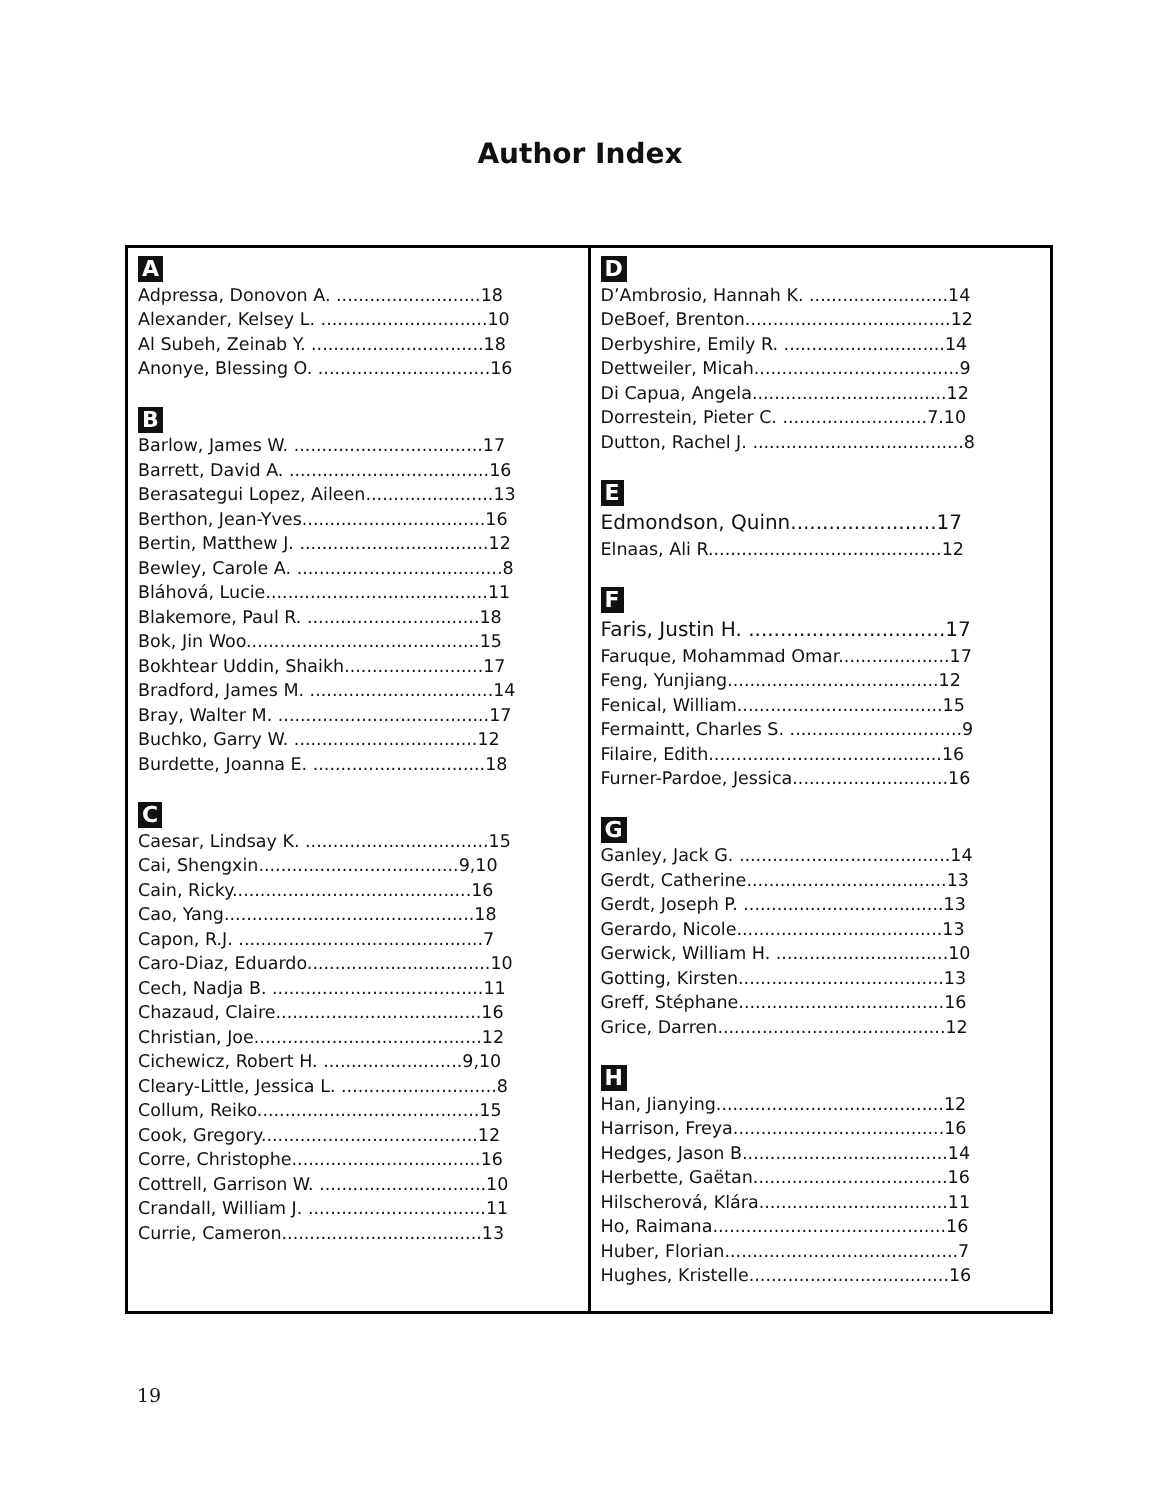Author Index
A
Adpressa, Donovon A. ..........................18
Alexander, Kelsey L. ..............................10
Al Subeh, Zeinab Y. ...............................18
Anonye, Blessing O. ...............................16
B
Barlow, James W. ..................................17
Barrett, David A. ....................................16
Berasategui Lopez, Aileen.......................13
Berthon, Jean-Yves.................................16
Bertin, Matthew J. ..................................12
Bewley, Carole A. .....................................8
Bláhová, Lucie........................................11
Blakemore, Paul R. ...............................18
Bok, Jin Woo..........................................15
Bokhtear Uddin, Shaikh.........................17
Bradford, James M. .................................14
Bray, Walter M. ......................................17
Buchko, Garry W. .................................12
Burdette, Joanna E. ...............................18
C
Caesar, Lindsay K. .................................15
Cai, Shengxin....................................9,10
Cain, Ricky...........................................16
Cao, Yang.............................................18
Capon, R.J. ............................................7
Caro-Diaz, Eduardo.................................10
Cech, Nadja B. ......................................11
Chazaud, Claire.....................................16
Christian, Joe.........................................12
Cichewicz, Robert H. .........................9,10
Cleary-Little, Jessica L. ............................8
Collum, Reiko........................................15
Cook, Gregory.......................................12
Corre, Christophe..................................16
Cottrell, Garrison W. ..............................10
Crandall, William J. ................................11
Currie, Cameron....................................13
D
D’Ambrosio, Hannah K. .........................14
DeBoef, Brenton.....................................12
Derbyshire, Emily R. .............................14
Dettweiler, Micah.....................................9
Di Capua, Angela...................................12
Dorrestein, Pieter C. ..........................7.10
Dutton, Rachel J. ......................................8
E
Edmondson, Quinn.......................17
Elnaas, Ali R..........................................12
F
Faris, Justin H. ...............................17
Faruque, Mohammad Omar....................17
Feng, Yunjiang......................................12
Fenical, William.....................................15
Fermaintt, Charles S. ...............................9
Filaire, Edith..........................................16
Furner-Pardoe, Jessica............................16
G
Ganley, Jack G. ......................................14
Gerdt, Catherine....................................13
Gerdt, Joseph P. ....................................13
Gerardo, Nicole.....................................13
Gerwick, William H. ...............................10
Gotting, Kirsten.....................................13
Greff, Stéphane.....................................16
Grice, Darren.........................................12
H
Han, Jianying.........................................12
Harrison, Freya......................................16
Hedges, Jason B.....................................14
Herbette, Gaëtan...................................16
Hilscherová, Klára..................................11
Ho, Raimana..........................................16
Huber, Florian..........................................7
Hughes, Kristelle....................................16
19